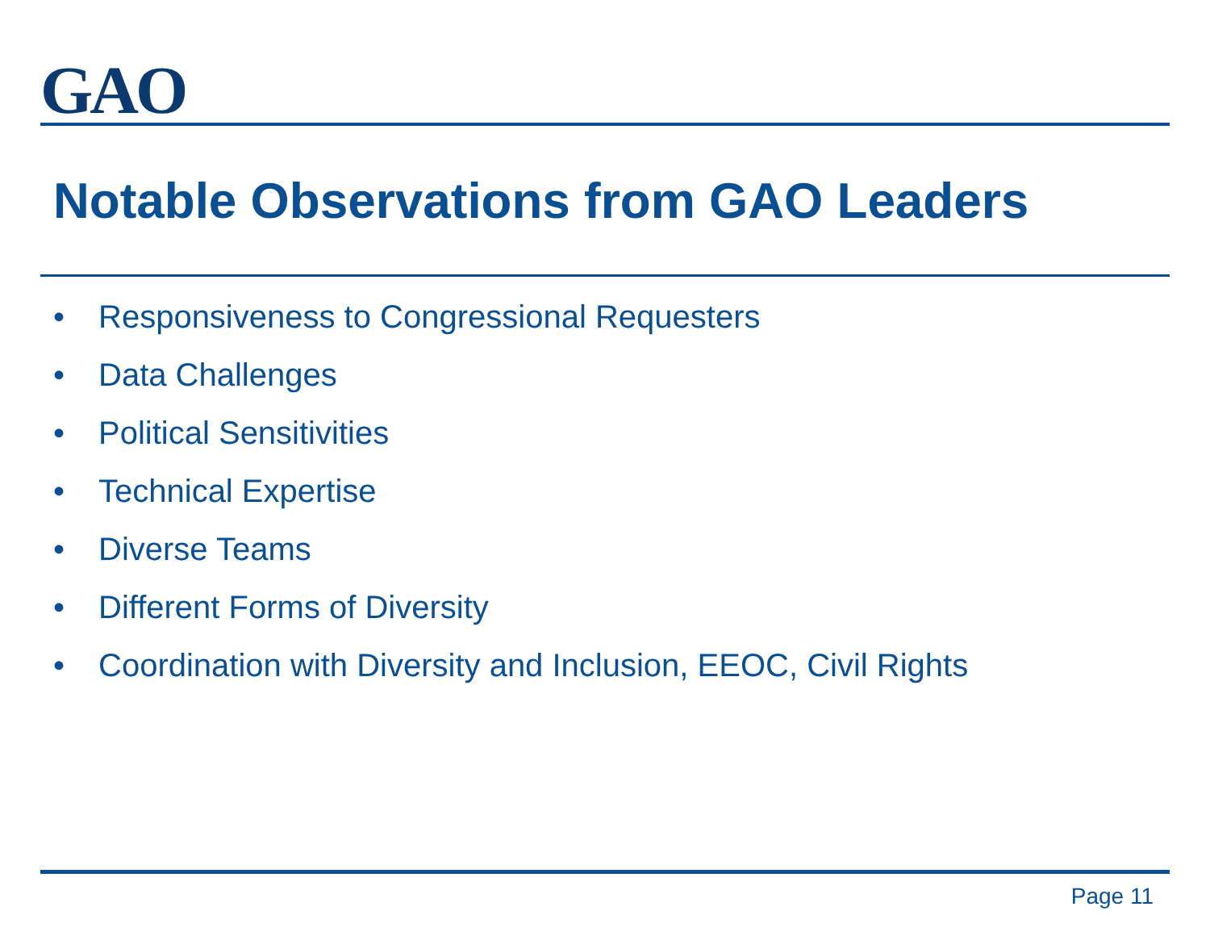GAO
Notable Observations from GAO Leaders
• Responsiveness to Congressional Requesters
• Data Challenges
• Political Sensitivities
• Technical Expertise
• Diverse Teams
• Different Forms of Diversity
• Coordination with Diversity and Inclusion, EEOC, Civil Rights
Page 11